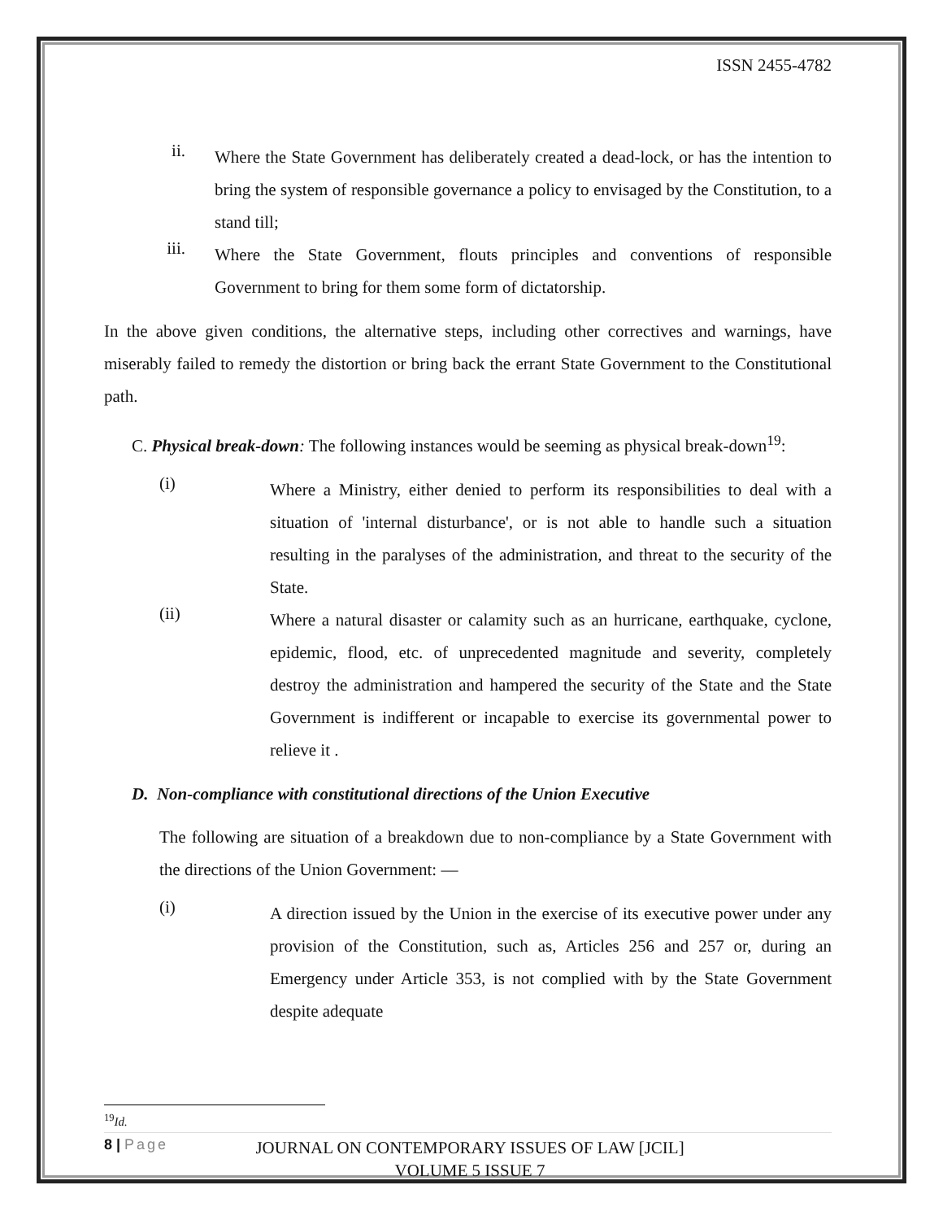ISSN 2455-4782
ii.
Where the State Government has deliberately created a dead-lock, or has the intention to bring the system of responsible governance a policy to envisaged by the Constitution, to a stand till;
iii.
Where the State Government, flouts principles and conventions of responsible Government to bring for them some form of dictatorship.
In the above given conditions, the alternative steps, including other correctives and warnings, have miserably failed to remedy the distortion or bring back the errant State Government to the Constitutional path.
C. Physical break-down: The following instances would be seeming as physical break-down<sup>19</sup>:
(i)
Where a Ministry, either denied to perform its responsibilities to deal with a situation of 'internal disturbance', or is not able to handle such a situation resulting in the paralyses of the administration, and threat to the security of the State.
(ii)
Where a natural disaster or calamity such as an hurricane, earthquake, cyclone, epidemic, flood, etc. of unprecedented magnitude and severity, completely destroy the administration and hampered the security of the State and the State Government is indifferent or incapable to exercise its governmental power to relieve it .
D. Non-compliance with constitutional directions of the Union Executive
The following are situation of a breakdown due to non-compliance by a State Government with the directions of the Union Government: —
(i)
A direction issued by the Union in the exercise of its executive power under any provision of the Constitution, such as, Articles 256 and 257 or, during an Emergency under Article 353, is not complied with by the State Government despite adequate
<sup>19</sup> Id.
8 | Page
JOURNAL ON CONTEMPORARY ISSUES OF LAW [JCIL]
VOLUME 5 ISSUE 7